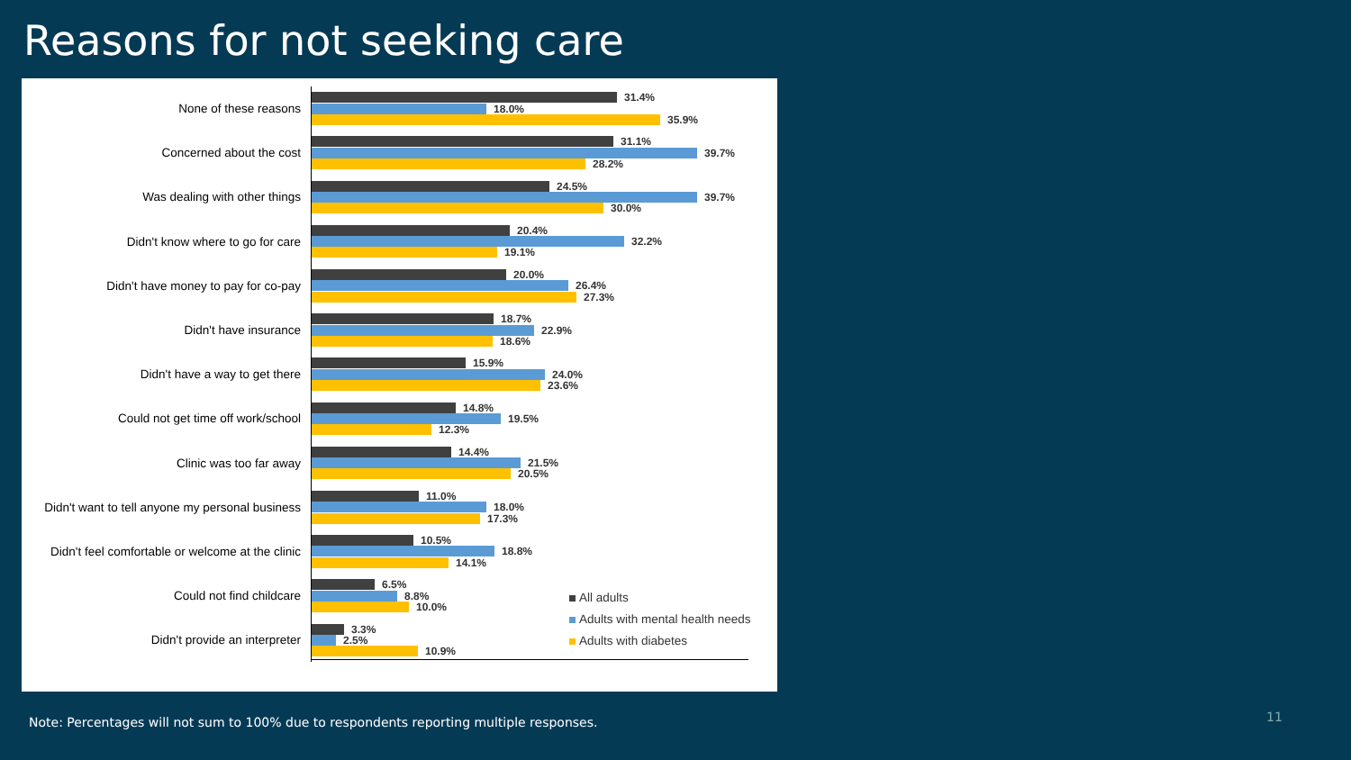Reasons for not seeking care
None of these reasons
31.4%
18.0%
35.9%
Concerned about the cost
31.1%
39.7%
28.2%
Was dealing with other things
24.5%
39.7%
30.0%
Didn't know where to go for care
20.4%
32.2%
19.1%
Didn't have money to pay for co-pay
20.0%
26.4%
27.3%
Didn't have insurance
18.7%
22.9%
18.6%
Didn't have a way to get there
15.9%
24.0%
23.6%
Could not get time off work/school
14.8%
19.5%
12.3%
Clinic was too far away
14.4%
21.5%
20.5%
Didn't want to tell anyone my personal business
11.0%
18.0%
17.3%
Didn't feel comfortable or welcome at the clinic
10.5%
18.8%
14.1%
Could not find childcare
6.5%
8.8%
10.0%
Didn't provide an interpreter
3.3%
2.5%
10.9%
All adults
Adults with mental health needs
Adults with diabetes
Note: Percentages will not sum to 100% due to respondents reporting multiple responses.
11